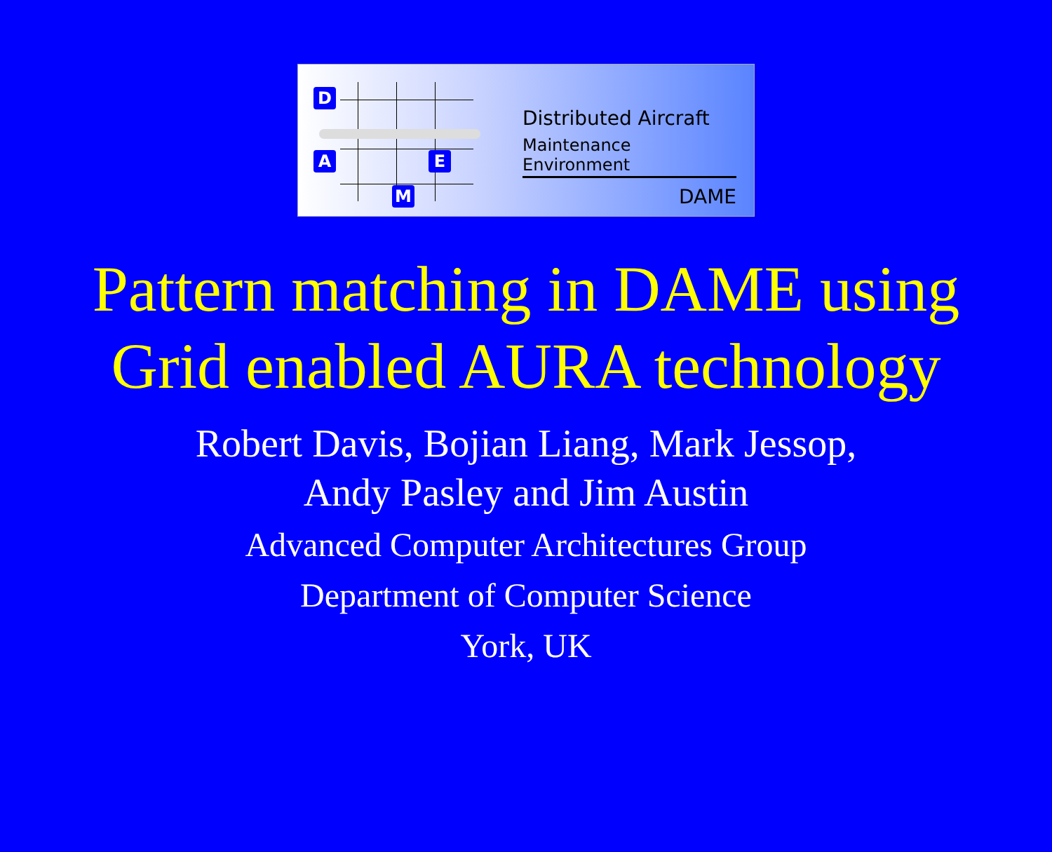D
A E
M
Distributed Aircraft
Maintenance Environment
DAME
Pattern matching in DAME using
Grid enabled AURA technology
Robert Davis, Bojian Liang, Mark Jessop,
Andy Pasley and Jim Austin
Advanced Computer Architectures Group
Department of Computer Science
York, UK